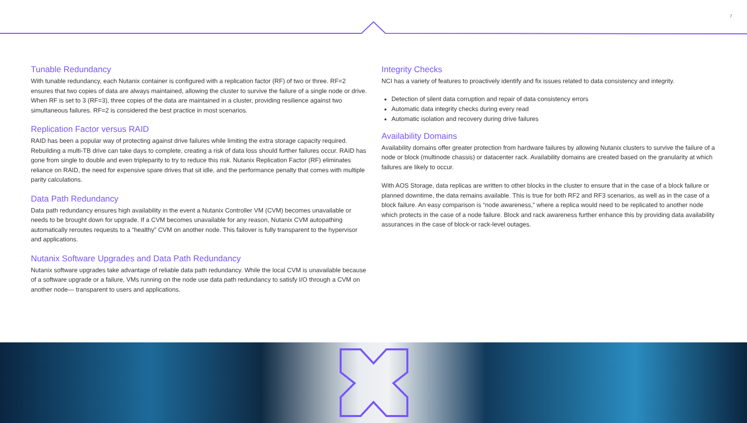7
Tunable Redundancy
With tunable redundancy, each Nutanix container is configured with a replication factor (RF) of two or three. RF=2 ensures that two copies of data are always maintained, allowing the cluster to survive the failure of a single node or drive. When RF is set to 3 (RF=3), three copies of the data are maintained in a cluster, providing resilience against two simultaneous failures. RF=2 is considered the best practice in most scenarios.
Replication Factor versus RAID
RAID has been a popular way of protecting against drive failures while limiting the extra storage capacity required. Rebuilding a multi-TB drive can take days to complete, creating a risk of data loss should further failures occur. RAID has gone from single to double and even tripleparity to try to reduce this risk. Nutanix Replication Factor (RF) eliminates reliance on RAID, the need for expensive spare drives that sit idle, and the performance penalty that comes with multiple parity calculations.
Data Path Redundancy
Data path redundancy ensures high availability in the event a Nutanix Controller VM (CVM) becomes unavailable or needs to be brought down for upgrade. If a CVM becomes unavailable for any reason, Nutanix CVM autopathing automatically reroutes requests to a “healthy” CVM on another node. This failover is fully transparent to the hypervisor and applications.
Nutanix Software Upgrades and Data Path Redundancy
Nutanix software upgrades take advantage of reliable data path redundancy. While the local CVM is unavailable because of a software upgrade or a failure, VMs running on the node use data path redundancy to satisfy I/O through a CVM on another node— transparent to users and applications.
Integrity Checks
NCI has a variety of features to proactively identify and fix issues related to data consistency and integrity.
Detection of silent data corruption and repair of data consistency errors
Automatic data integrity checks during every read
Automatic isolation and recovery during drive failures
Availability Domains
Availability domains offer greater protection from hardware failures by allowing Nutanix clusters to survive the failure of a node or block (multinode chassis) or datacenter rack. Availability domains are created based on the granularity at which failures are likely to occur.
With AOS Storage, data replicas are written to other blocks in the cluster to ensure that in the case of a block failure or planned downtime, the data remains available. This is true for both RF2 and RF3 scenarios, as well as in the case of a block failure. An easy comparison is “node awareness,” where a replica would need to be replicated to another node which protects in the case of a node failure. Block and rack awareness further enhance this by providing data availability assurances in the case of block-or rack-level outages.